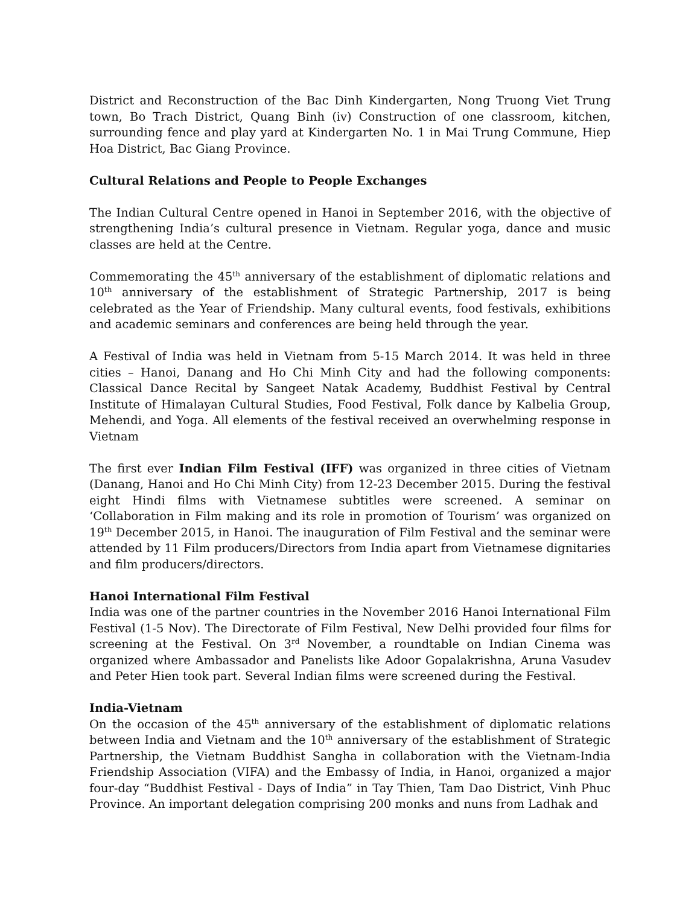District and Reconstruction of the Bac Dinh Kindergarten, Nong Truong Viet Trung town, Bo Trach District, Quang Binh (iv) Construction of one classroom, kitchen, surrounding fence and play yard at Kindergarten No. 1 in Mai Trung Commune, Hiep Hoa District, Bac Giang Province.
Cultural Relations and People to People Exchanges
The Indian Cultural Centre opened in Hanoi in September 2016, with the objective of strengthening India’s cultural presence in Vietnam. Regular yoga, dance and music classes are held at the Centre.
Commemorating the 45<sup>th</sup> anniversary of the establishment of diplomatic relations and 10<sup>th</sup> anniversary of the establishment of Strategic Partnership, 2017 is being celebrated as the Year of Friendship. Many cultural events, food festivals, exhibitions and academic seminars and conferences are being held through the year.
A Festival of India was held in Vietnam from 5-15 March 2014. It was held in three cities – Hanoi, Danang and Ho Chi Minh City and had the following components: Classical Dance Recital by Sangeet Natak Academy, Buddhist Festival by Central Institute of Himalayan Cultural Studies, Food Festival, Folk dance by Kalbelia Group, Mehendi, and Yoga. All elements of the festival received an overwhelming response in Vietnam
The first ever Indian Film Festival (IFF) was organized in three cities of Vietnam (Danang, Hanoi and Ho Chi Minh City) from 12-23 December 2015. During the festival eight Hindi films with Vietnamese subtitles were screened. A seminar on ‘Collaboration in Film making and its role in promotion of Tourism’ was organized on 19<sup>th</sup> December 2015, in Hanoi. The inauguration of Film Festival and the seminar were attended by 11 Film producers/Directors from India apart from Vietnamese dignitaries and film producers/directors.
Hanoi International Film Festival
India was one of the partner countries in the November 2016 Hanoi International Film Festival (1-5 Nov). The Directorate of Film Festival, New Delhi provided four films for screening at the Festival. On 3<sup>rd</sup> November, a roundtable on Indian Cinema was organized where Ambassador and Panelists like Adoor Gopalakrishna, Aruna Vasudev and Peter Hien took part. Several Indian films were screened during the Festival.
India-Vietnam
On the occasion of the 45<sup>th</sup> anniversary of the establishment of diplomatic relations between India and Vietnam and the 10<sup>th</sup> anniversary of the establishment of Strategic Partnership, the Vietnam Buddhist Sangha in collaboration with the Vietnam-India Friendship Association (VIFA) and the Embassy of India, in Hanoi, organized a major four-day “Buddhist Festival - Days of India” in Tay Thien, Tam Dao District, Vinh Phuc Province. An important delegation comprising 200 monks and nuns from Ladhak and